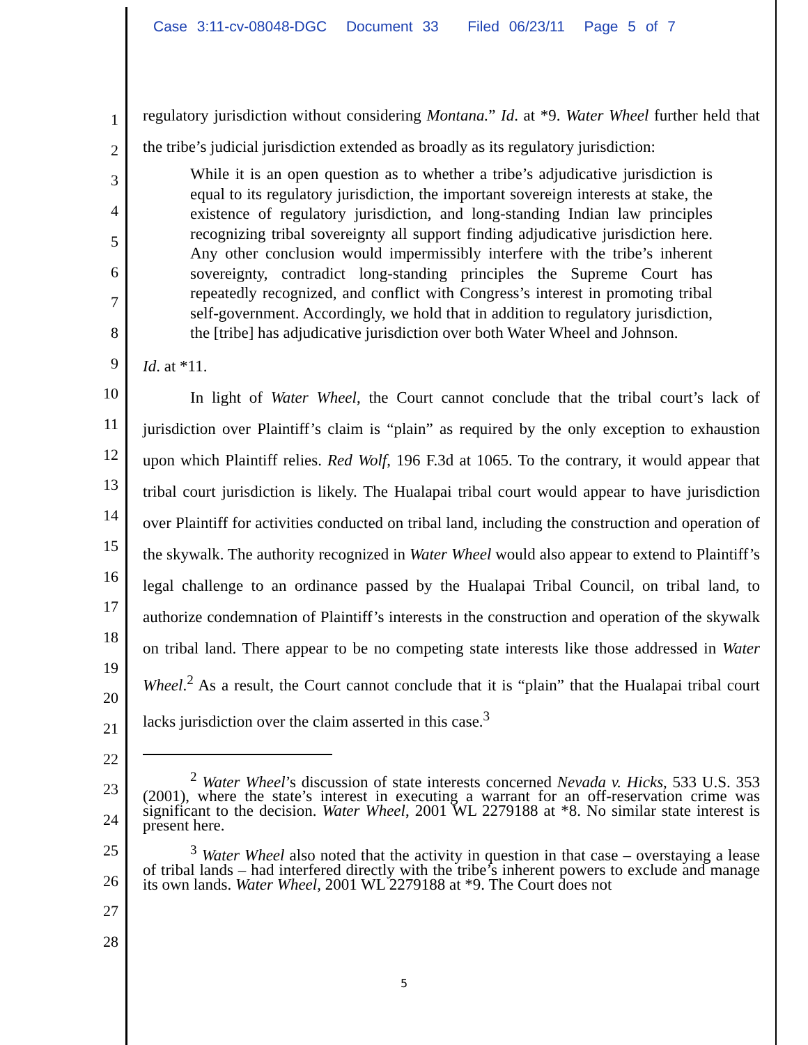Case 3:11-cv-08048-DGC Document 33 Filed 06/23/11 Page 5 of 7
1
2
3
4
5
6
7
8
9
10
11
12
13
14
15
16
17
18
19
20
21
22
23
24
25
26
27
28
regulatory jurisdiction without considering Montana.” Id. at *9. Water Wheel further held that the tribe’s judicial jurisdiction extended as broadly as its regulatory jurisdiction:
While it is an open question as to whether a tribe’s adjudicative jurisdiction is equal to its regulatory jurisdiction, the important sovereign interests at stake, the existence of regulatory jurisdiction, and long-standing Indian law principles recognizing tribal sovereignty all support finding adjudicative jurisdiction here. Any other conclusion would impermissibly interfere with the tribe’s inherent sovereignty, contradict long-standing principles the Supreme Court has repeatedly recognized, and conflict with Congress’s interest in promoting tribal self-government. Accordingly, we hold that in addition to regulatory jurisdiction, the [tribe] has adjudicative jurisdiction over both Water Wheel and Johnson.
Id. at *11.
In light of Water Wheel, the Court cannot conclude that the tribal court’s lack of jurisdiction over Plaintiff’s claim is “plain” as required by the only exception to exhaustion upon which Plaintiff relies. Red Wolf, 196 F.3d at 1065. To the contrary, it would appear that tribal court jurisdiction is likely. The Hualapai tribal court would appear to have jurisdiction over Plaintiff for activities conducted on tribal land, including the construction and operation of the skywalk. The authority recognized in Water Wheel would also appear to extend to Plaintiff’s legal challenge to an ordinance passed by the Hualapai Tribal Council, on tribal land, to authorize condemnation of Plaintiff’s interests in the construction and operation of the skywalk on tribal land. There appear to be no competing state interests like those addressed in Water Wheel.<sup>2</sup> As a result, the Court cannot conclude that it is “plain” that the Hualapai tribal court lacks jurisdiction over the claim asserted in this case.<sup>3</sup>
<sup>2</sup> Water Wheel’s discussion of state interests concerned Nevada v. Hicks, 533 U.S. 353 (2001), where the state’s interest in executing a warrant for an off-reservation crime was significant to the decision. Water Wheel, 2001 WL 2279188 at *8. No similar state interest is present here.
<sup>3</sup> Water Wheel also noted that the activity in question in that case – overstaying a lease of tribal lands – had interfered directly with the tribe’s inherent powers to exclude and manage its own lands. Water Wheel, 2001 WL 2279188 at *9. The Court does not
5